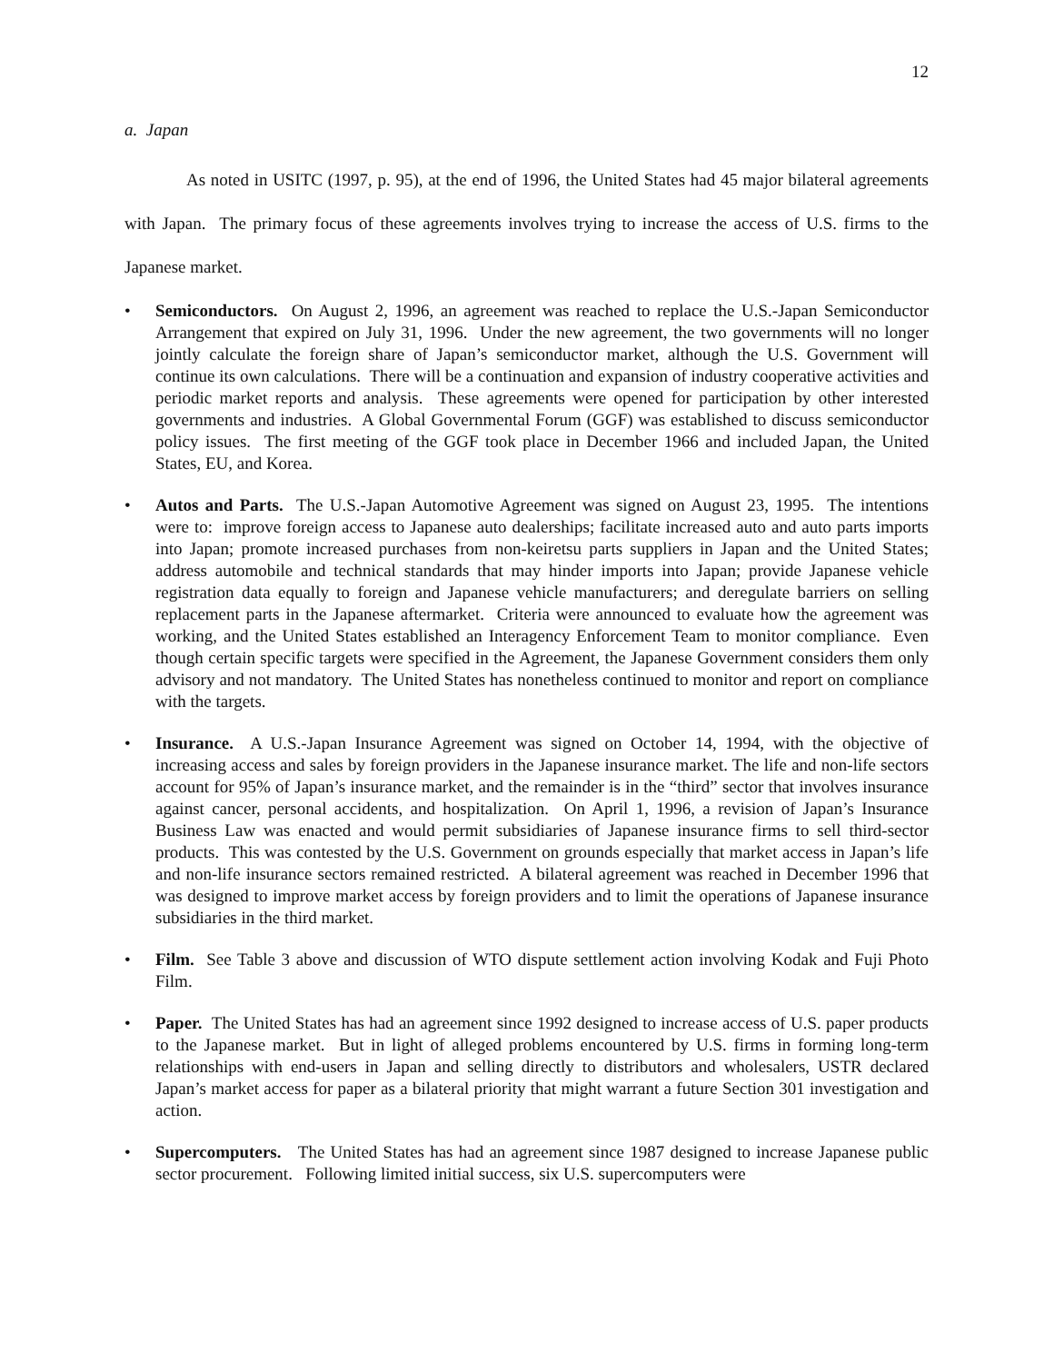12
a. Japan
As noted in USITC (1997, p. 95), at the end of 1996, the United States had 45 major bilateral agreements with Japan. The primary focus of these agreements involves trying to increase the access of U.S. firms to the Japanese market.
• Semiconductors. On August 2, 1996, an agreement was reached to replace the U.S.-Japan Semiconductor Arrangement that expired on July 31, 1996. Under the new agreement, the two governments will no longer jointly calculate the foreign share of Japan’s semiconductor market, although the U.S. Government will continue its own calculations. There will be a continuation and expansion of industry cooperative activities and periodic market reports and analysis. These agreements were opened for participation by other interested governments and industries. A Global Governmental Forum (GGF) was established to discuss semiconductor policy issues. The first meeting of the GGF took place in December 1966 and included Japan, the United States, EU, and Korea.
• Autos and Parts. The U.S.-Japan Automotive Agreement was signed on August 23, 1995. The intentions were to: improve foreign access to Japanese auto dealerships; facilitate increased auto and auto parts imports into Japan; promote increased purchases from non-keiretsu parts suppliers in Japan and the United States; address automobile and technical standards that may hinder imports into Japan; provide Japanese vehicle registration data equally to foreign and Japanese vehicle manufacturers; and deregulate barriers on selling replacement parts in the Japanese aftermarket. Criteria were announced to evaluate how the agreement was working, and the United States established an Interagency Enforcement Team to monitor compliance. Even though certain specific targets were specified in the Agreement, the Japanese Government considers them only advisory and not mandatory. The United States has nonetheless continued to monitor and report on compliance with the targets.
• Insurance. A U.S.-Japan Insurance Agreement was signed on October 14, 1994, with the objective of increasing access and sales by foreign providers in the Japanese insurance market. The life and non-life sectors account for 95% of Japan’s insurance market, and the remainder is in the “third” sector that involves insurance against cancer, personal accidents, and hospitalization. On April 1, 1996, a revision of Japan’s Insurance Business Law was enacted and would permit subsidiaries of Japanese insurance firms to sell third-sector products. This was contested by the U.S. Government on grounds especially that market access in Japan’s life and non-life insurance sectors remained restricted. A bilateral agreement was reached in December 1996 that was designed to improve market access by foreign providers and to limit the operations of Japanese insurance subsidiaries in the third market.
• Film. See Table 3 above and discussion of WTO dispute settlement action involving Kodak and Fuji Photo Film.
• Paper. The United States has had an agreement since 1992 designed to increase access of U.S. paper products to the Japanese market. But in light of alleged problems encountered by U.S. firms in forming long-term relationships with end-users in Japan and selling directly to distributors and wholesalers, USTR declared Japan’s market access for paper as a bilateral priority that might warrant a future Section 301 investigation and action.
• Supercomputers. The United States has had an agreement since 1987 designed to increase Japanese public sector procurement. Following limited initial success, six U.S. supercomputers were